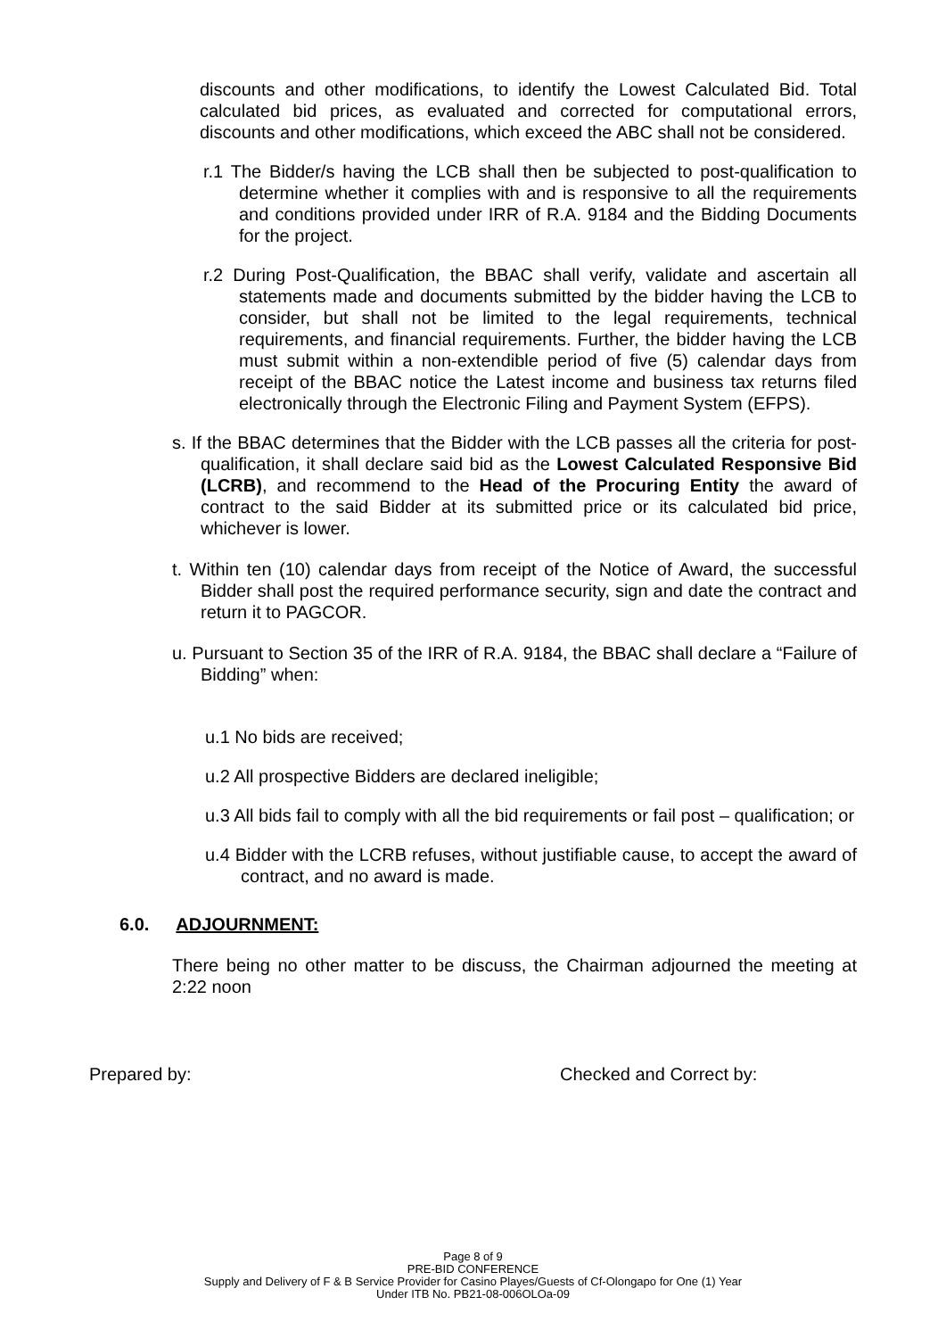discounts and other modifications, to identify the Lowest Calculated Bid. Total calculated bid prices, as evaluated and corrected for computational errors, discounts and other modifications, which exceed the ABC shall not be considered.
r.1 The Bidder/s having the LCB shall then be subjected to post-qualification to determine whether it complies with and is responsive to all the requirements and conditions provided under IRR of R.A. 9184 and the Bidding Documents for the project.
r.2 During Post-Qualification, the BBAC shall verify, validate and ascertain all statements made and documents submitted by the bidder having the LCB to consider, but shall not be limited to the legal requirements, technical requirements, and financial requirements. Further, the bidder having the LCB must submit within a non-extendible period of five (5) calendar days from receipt of the BBAC notice the Latest income and business tax returns filed electronically through the Electronic Filing and Payment System (EFPS).
s. If the BBAC determines that the Bidder with the LCB passes all the criteria for post-qualification, it shall declare said bid as the Lowest Calculated Responsive Bid (LCRB), and recommend to the Head of the Procuring Entity the award of contract to the said Bidder at its submitted price or its calculated bid price, whichever is lower.
t. Within ten (10) calendar days from receipt of the Notice of Award, the successful Bidder shall post the required performance security, sign and date the contract and return it to PAGCOR.
u. Pursuant to Section 35 of the IRR of R.A. 9184, the BBAC shall declare a “Failure of Bidding” when:
u.1 No bids are received;
u.2 All prospective Bidders are declared ineligible;
u.3 All bids fail to comply with all the bid requirements or fail post – qualification; or
u.4 Bidder with the LCRB refuses, without justifiable cause, to accept the award of contract, and no award is made.
6.0. ADJOURNMENT:
There being no other matter to be discuss, the Chairman adjourned the meeting at 2:22 noon
Prepared by: Checked and Correct by:
Page 8 of 9
PRE-BID CONFERENCE
Supply and Delivery of F & B Service Provider for Casino Playes/Guests of Cf-Olongapo for One (1) Year
Under ITB No. PB21-08-006OLOa-09